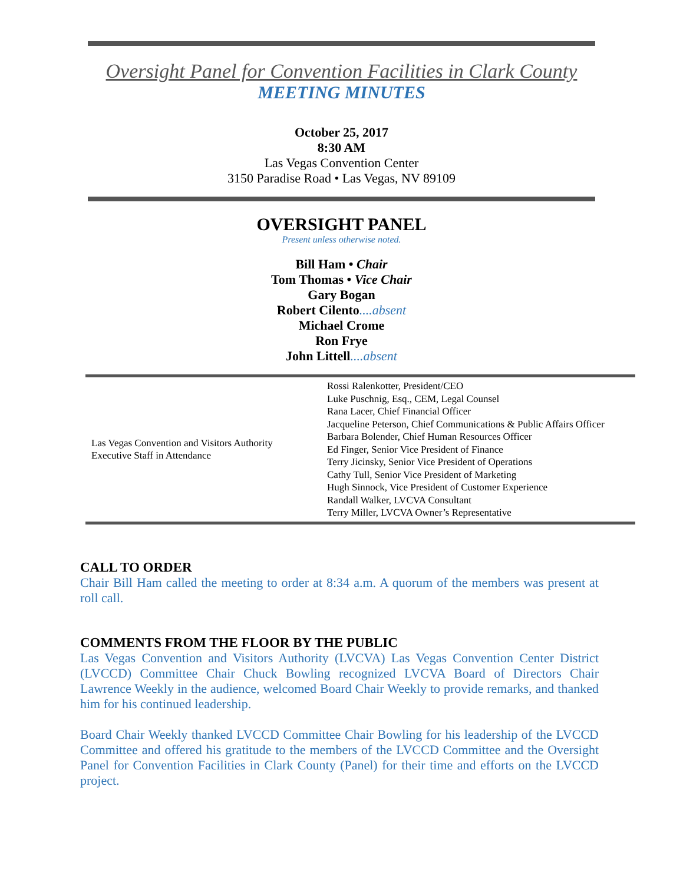Oversight Panel for Convention Facilities in Clark County
MEETING MINUTES
October 25, 2017
8:30 AM
Las Vegas Convention Center
3150 Paradise Road • Las Vegas, NV 89109
OVERSIGHT PANEL
Present unless otherwise noted.
Bill Ham • Chair
Tom Thomas • Vice Chair
Gary Bogan
Robert Cilento....absent
Michael Crome
Ron Frye
John Littell....absent
| Las Vegas Convention and Visitors Authority Executive Staff in Attendance | Rossi Ralenkotter, President/CEO Luke Puschnig, Esq., CEM, Legal Counsel Rana Lacer, Chief Financial Officer Jacqueline Peterson, Chief Communications & Public Affairs Officer Barbara Bolender, Chief Human Resources Officer Ed Finger, Senior Vice President of Finance Terry Jicinsky, Senior Vice President of Operations Cathy Tull, Senior Vice President of Marketing Hugh Sinnock, Vice President of Customer Experience Randall Walker, LVCVA Consultant Terry Miller, LVCVA Owner’s Representative |
CALL TO ORDER
Chair Bill Ham called the meeting to order at 8:34 a.m. A quorum of the members was present at roll call.
COMMENTS FROM THE FLOOR BY THE PUBLIC
Las Vegas Convention and Visitors Authority (LVCVA) Las Vegas Convention Center District (LVCCD) Committee Chair Chuck Bowling recognized LVCVA Board of Directors Chair Lawrence Weekly in the audience, welcomed Board Chair Weekly to provide remarks, and thanked him for his continued leadership.
Board Chair Weekly thanked LVCCD Committee Chair Bowling for his leadership of the LVCCD Committee and offered his gratitude to the members of the LVCCD Committee and the Oversight Panel for Convention Facilities in Clark County (Panel) for their time and efforts on the LVCCD project.